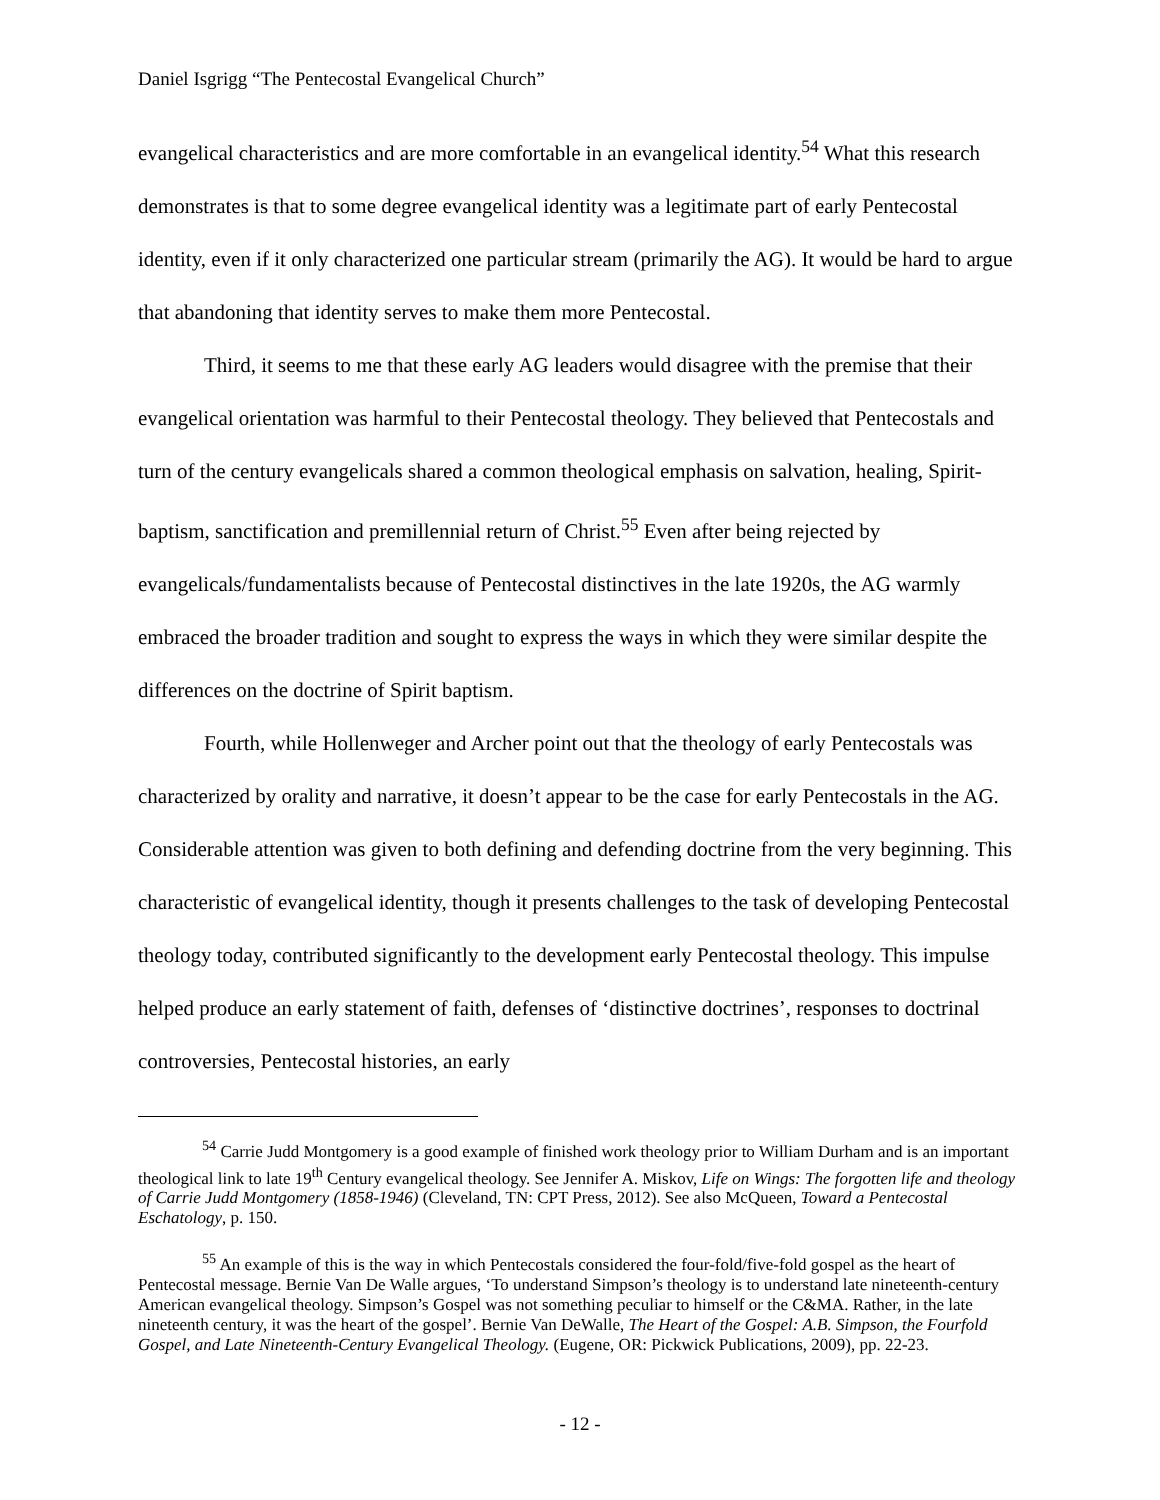Daniel Isgrigg “The Pentecostal Evangelical Church”
evangelical characteristics and are more comfortable in an evangelical identity.<sup>54</sup> What this research demonstrates is that to some degree evangelical identity was a legitimate part of early Pentecostal identity, even if it only characterized one particular stream (primarily the AG). It would be hard to argue that abandoning that identity serves to make them more Pentecostal.
Third, it seems to me that these early AG leaders would disagree with the premise that their evangelical orientation was harmful to their Pentecostal theology. They believed that Pentecostals and turn of the century evangelicals shared a common theological emphasis on salvation, healing, Spirit-baptism, sanctification and premillennial return of Christ.<sup>55</sup> Even after being rejected by evangelicals/fundamentalists because of Pentecostal distinctives in the late 1920s, the AG warmly embraced the broader tradition and sought to express the ways in which they were similar despite the differences on the doctrine of Spirit baptism.
Fourth, while Hollenweger and Archer point out that the theology of early Pentecostals was characterized by orality and narrative, it doesn’t appear to be the case for early Pentecostals in the AG. Considerable attention was given to both defining and defending doctrine from the very beginning. This characteristic of evangelical identity, though it presents challenges to the task of developing Pentecostal theology today, contributed significantly to the development early Pentecostal theology. This impulse helped produce an early statement of faith, defenses of ‘distinctive doctrines’, responses to doctrinal controversies, Pentecostal histories, an early
<sup>54</sup> Carrie Judd Montgomery is a good example of finished work theology prior to William Durham and is an important theological link to late 19<sup>th</sup> Century evangelical theology. See Jennifer A. Miskov, Life on Wings: The forgotten life and theology of Carrie Judd Montgomery (1858-1946) (Cleveland, TN: CPT Press, 2012). See also McQueen, Toward a Pentecostal Eschatology, p. 150.
<sup>55</sup> An example of this is the way in which Pentecostals considered the four-fold/five-fold gospel as the heart of Pentecostal message. Bernie Van De Walle argues, ‘To understand Simpson’s theology is to understand late nineteenth-century American evangelical theology. Simpson’s Gospel was not something peculiar to himself or the C&MA. Rather, in the late nineteenth century, it was the heart of the gospel’. Bernie Van DeWalle, The Heart of the Gospel: A.B. Simpson, the Fourfold Gospel, and Late Nineteenth-Century Evangelical Theology. (Eugene, OR: Pickwick Publications, 2009), pp. 22-23.
- 12 -